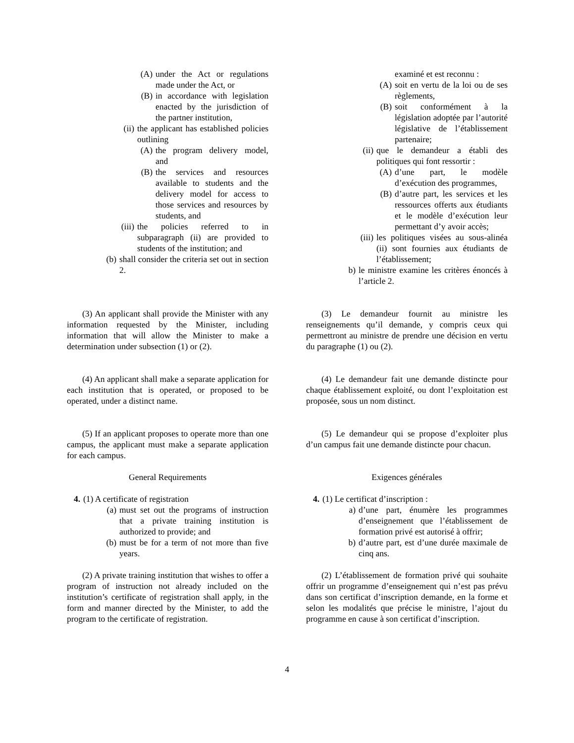(A) under the Act or regulations made under the Act, or
(B) in accordance with legislation enacted by the jurisdiction of the partner institution,
(ii) the applicant has established policies outlining
(A) the program delivery model, and
(B) the services and resources available to students and the delivery model for access to those services and resources by students, and
(iii) the policies referred to in subparagraph (ii) are provided to students of the institution; and
(b) shall consider the criteria set out in section 2.
(3) An applicant shall provide the Minister with any information requested by the Minister, including information that will allow the Minister to make a determination under subsection (1) or (2).
(4) An applicant shall make a separate application for each institution that is operated, or proposed to be operated, under a distinct name.
(5) If an applicant proposes to operate more than one campus, the applicant must make a separate application for each campus.
General Requirements
4. (1) A certificate of registration
(a) must set out the programs of instruction that a private training institution is authorized to provide; and
(b) must be for a term of not more than five years.
(2) A private training institution that wishes to offer a program of instruction not already included on the institution’s certificate of registration shall apply, in the form and manner directed by the Minister, to add the program to the certificate of registration.
examiné et est reconnu :
(A) soit en vertu de la loi ou de ses règlements,
(B) soit conformément à la législation adoptée par l’autorité législative de l’établissement partenaire;
(ii) que le demandeur a établi des politiques qui font ressortir :
(A) d’une part, le modèle d’exécution des programmes,
(B) d’autre part, les services et les ressources offerts aux étudiants et le modèle d’exécution leur permettant d’y avoir accès;
(iii) les politiques visées au sous-alinéa (ii) sont fournies aux étudiants de l’établissement;
b) le ministre examine les critères énoncés à l’article 2.
(3) Le demandeur fournit au ministre les renseignements qu’il demande, y compris ceux qui permettront au ministre de prendre une décision en vertu du paragraphe (1) ou (2).
(4) Le demandeur fait une demande distincte pour chaque établissement exploité, ou dont l’exploitation est proposée, sous un nom distinct.
(5) Le demandeur qui se propose d’exploiter plus d’un campus fait une demande distincte pour chacun.
Exigences générales
4. (1) Le certificat d’inscription :
a) d’une part, énumère les programmes d’enseignement que l’établissement de formation privé est autorisé à offrir;
b) d’autre part, est d’une durée maximale de cinq ans.
(2) L’établissement de formation privé qui souhaite offrir un programme d’enseignement qui n’est pas prévu dans son certificat d’inscription demande, en la forme et selon les modalités que précise le ministre, l’ajout du programme en cause à son certificat d’inscription.
4